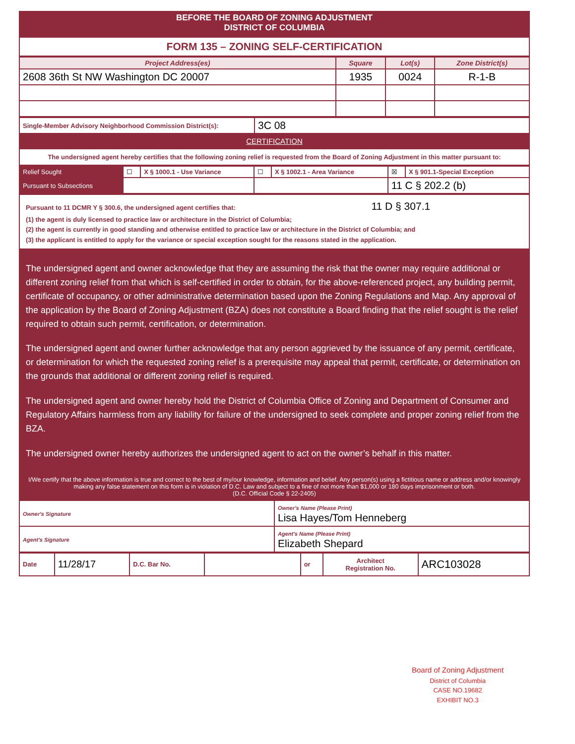BEFORE THE BOARD OF ZONING ADJUSTMENT
DISTRICT OF COLUMBIA
FORM 135 – ZONING SELF-CERTIFICATION
| Project Address(es) | Square | Lot(s) | Zone District(s) |
| --- | --- | --- | --- |
| 2608 36th St NW Washington DC 20007 | 1935 | 0024 | R-1-B |
| Single-Member Advisory Neighborhood Commission District(s): | 3C 08 |
CERTIFICATION
The undersigned agent hereby certifies that the following zoning relief is requested from the Board of Zoning Adjustment in this matter pursuant to:
| Relief Sought | ☐ | X § 1000.1 - Use Variance | ☐ | X § 1002.1 - Area Variance | ☒ | X § 901.1-Special Exception |
| Pursuant to Subsections | | | | | 11 C § 202.2 (b) | |
Pursuant to 11 DCMR Y § 300.6, the undersigned agent certifies that: 11 D § 307.1
(1) the agent is duly licensed to practice law or architecture in the District of Columbia;
(2) the agent is currently in good standing and otherwise entitled to practice law or architecture in the District of Columbia; and
(3) the applicant is entitled to apply for the variance or special exception sought for the reasons stated in the application.
The undersigned agent and owner acknowledge that they are assuming the risk that the owner may require additional or different zoning relief from that which is self-certified in order to obtain, for the above-referenced project, any building permit, certificate of occupancy, or other administrative determination based upon the Zoning Regulations and Map. Any approval of the application by the Board of Zoning Adjustment (BZA) does not constitute a Board finding that the relief sought is the relief required to obtain such permit, certification, or determination.
The undersigned agent and owner further acknowledge that any person aggrieved by the issuance of any permit, certificate, or determination for which the requested zoning relief is a prerequisite may appeal that permit, certificate, or determination on the grounds that additional or different zoning relief is required.
The undersigned agent and owner hereby hold the District of Columbia Office of Zoning and Department of Consumer and Regulatory Affairs harmless from any liability for failure of the undersigned to seek complete and proper zoning relief from the BZA.
The undersigned owner hereby authorizes the undersigned agent to act on the owner’s behalf in this matter.
I/We certify that the above information is true and correct to the best of my/our knowledge, information and belief. Any person(s) using a fictitious name or address and/or knowingly making any false statement on this form is in violation of D.C. Law and subject to a fine of not more than $1,000 or 180 days imprisonment or both.
(D.C. Official Code § 22-2405)
| Owner's Signature | Owner's Name (Please Print) Lisa Hayes/Tom Henneberg |
| Agent's Signature | Agent's Name (Please Print) Elizabeth Shepard |
| Date | 11/28/17 | D.C. Bar No. | | or | Architect Registration No. | ARC103028 |
Board of Zoning Adjustment
District of Columbia
CASE NO.19682
EXHIBIT NO.3